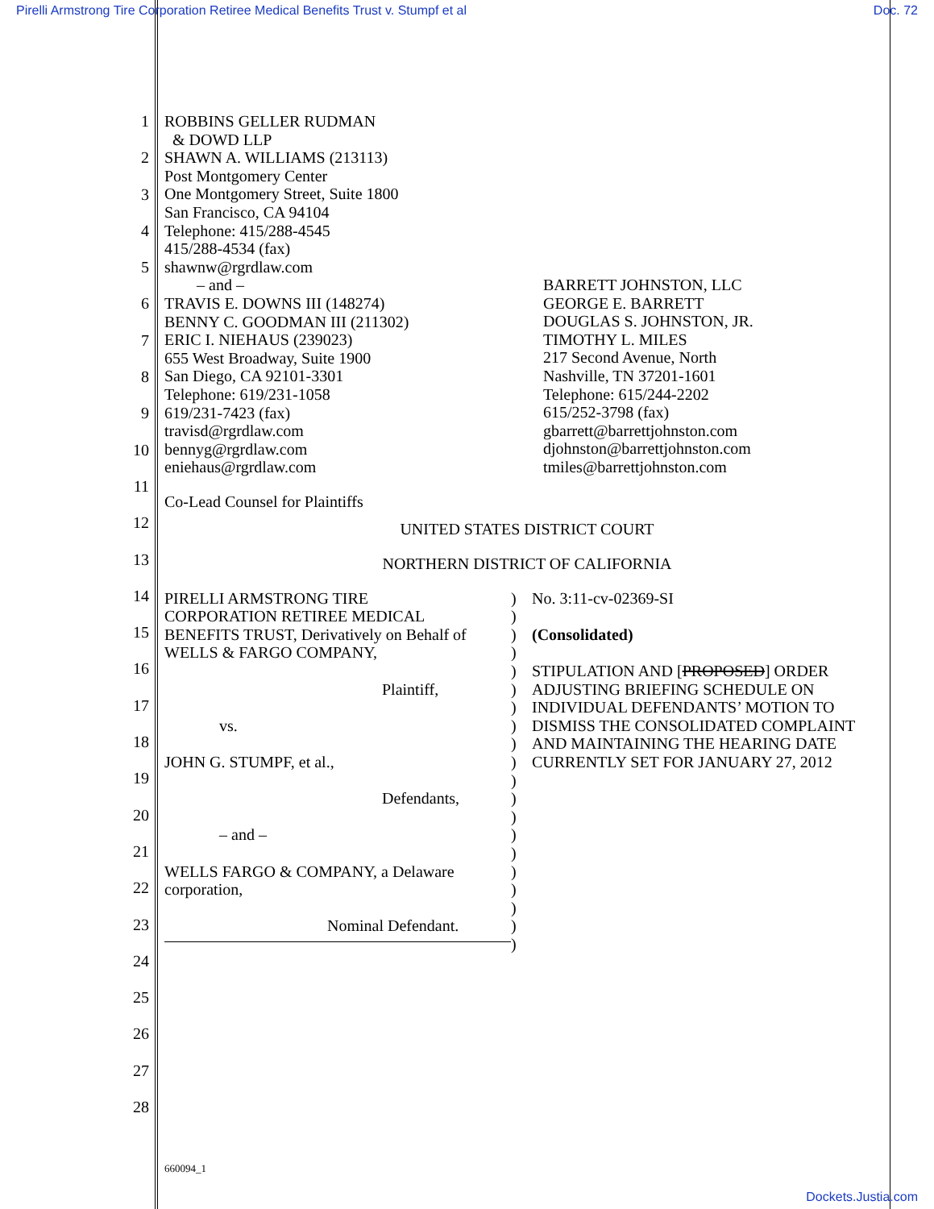Pirelli Armstrong Tire Corporation Retiree Medical Benefits Trust v. Stumpf et al Doc. 72
1
2
3
4
5
6
7
8
9
10
11
12
13
14
15
16
17
18
19
20
21
22
23
24
25
26
27
28
ROBBINS GELLER RUDMAN
& DOWD LLP
SHAWN A. WILLIAMS (213113)
Post Montgomery Center
One Montgomery Street, Suite 1800
San Francisco, CA 94104
Telephone: 415/288-4545
415/288-4534 (fax)
shawnw@rgrdlaw.com
– and –
TRAVIS E. DOWNS III (148274)
BENNY C. GOODMAN III (211302)
ERIC I. NIEHAUS (239023)
655 West Broadway, Suite 1900
San Diego, CA 92101-3301
Telephone: 619/231-1058
619/231-7423 (fax)
travisd@rgrdlaw.com
bennyg@rgrdlaw.com
eniehaus@rgrdlaw.com
BARRETT JOHNSTON, LLC
GEORGE E. BARRETT
DOUGLAS S. JOHNSTON, JR.
TIMOTHY L. MILES
217 Second Avenue, North
Nashville, TN 37201-1601
Telephone: 615/244-2202
615/252-3798 (fax)
gbarrett@barrettjohnston.com
djohnston@barrettjohnston.com
tmiles@barrettjohnston.com
Co-Lead Counsel for Plaintiffs
UNITED STATES DISTRICT COURT
NORTHERN DISTRICT OF CALIFORNIA
PIRELLI ARMSTRONG TIRE
CORPORATION RETIREE MEDICAL
BENEFITS TRUST, Derivatively on Behalf of
WELLS & FARGO COMPANY,
Plaintiff,
vs.
JOHN G. STUMPF, et al.,
Defendants,
– and –
WELLS FARGO & COMPANY, a Delaware
corporation,
Nominal Defendant.
)
)
)
)
)
)
)
)
)
)
)
)
)
)
)
)
)
)
)
)
No. 3:11-cv-02369-SI
(Consolidated)
STIPULATION AND [PROPOSED] ORDER ADJUSTING BRIEFING SCHEDULE ON INDIVIDUAL DEFENDANTS’ MOTION TO DISMISS THE CONSOLIDATED COMPLAINT AND MAINTAINING THE HEARING DATE CURRENTLY SET FOR JANUARY 27, 2012
660094_1
Dockets.Justia.com